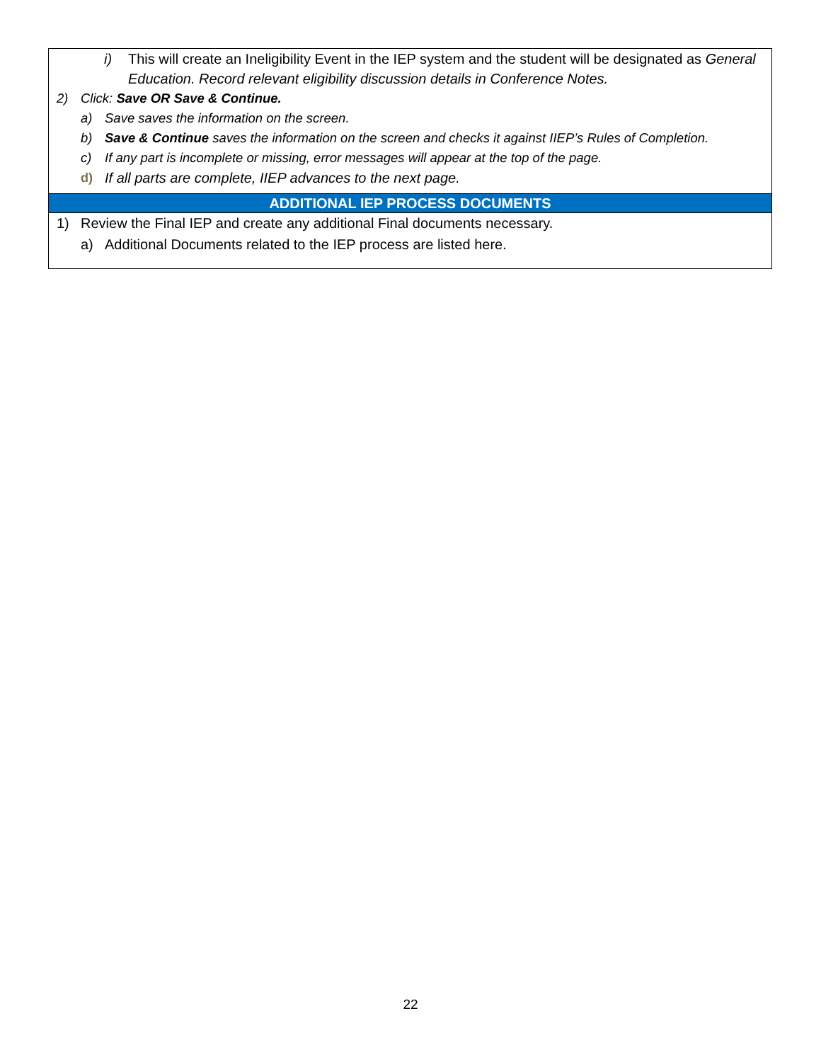i) This will create an Ineligibility Event in the IEP system and the student will be designated as General Education. Record relevant eligibility discussion details in Conference Notes.
2) Click: Save OR Save & Continue.
a) Save saves the information on the screen.
b) Save & Continue saves the information on the screen and checks it against IIEP’s Rules of Completion.
c) If any part is incomplete or missing, error messages will appear at the top of the page.
d) If all parts are complete, IIEP advances to the next page.
ADDITIONAL IEP PROCESS DOCUMENTS
1) Review the Final IEP and create any additional Final documents necessary.
a) Additional Documents related to the IEP process are listed here.
22